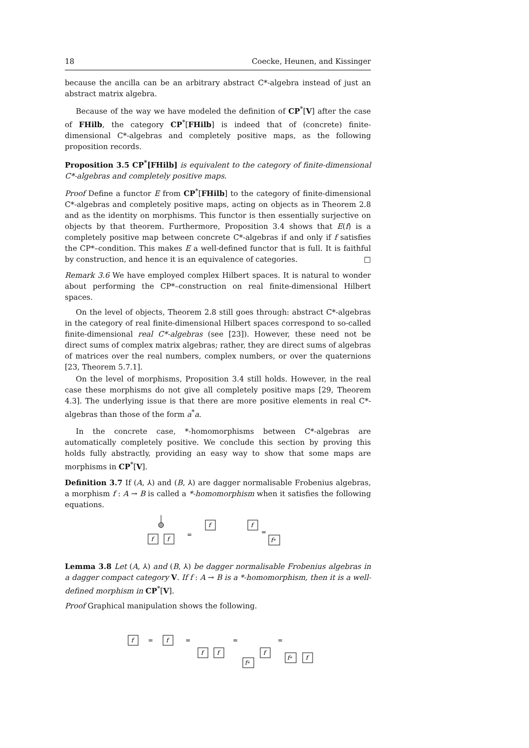18 Coecke, Heunen, and Kissinger
because the ancilla can be an arbitrary abstract C*-algebra instead of just an abstract matrix algebra.
Because of the way we have modeled the definition of CP<sup>*</sup>[V] after the case of FHilb, the category CP<sup>*</sup>[FHilb] is indeed that of (concrete) finite-dimensional C*-algebras and completely positive maps, as the following proposition records.
Proposition 3.5 CP<sup>*</sup>[FHilb] is equivalent to the category of finite-dimensional C*-algebras and completely positive maps.
Proof Define a functor E from CP<sup>*</sup>[FHilb] to the category of finite-dimensional C*-algebras and completely positive maps, acting on objects as in Theorem 2.8 and as the identity on morphisms. This functor is then essentially surjective on objects by that theorem. Furthermore, Proposition 3.4 shows that E(f) is a completely positive map between concrete C*-algebras if and only if f satisfies the CP*–condition. This makes E a well-defined functor that is full. It is faithful by construction, and hence it is an equivalence of categories. □
Remark 3.6 We have employed complex Hilbert spaces. It is natural to wonder about performing the CP*–construction on real finite-dimensional Hilbert spaces.
On the level of objects, Theorem 2.8 still goes through: abstract C*-algebras in the category of real finite-dimensional Hilbert spaces correspond to so-called finite-dimensional real C*-algebras (see [23]). However, these need not be direct sums of complex matrix algebras; rather, they are direct sums of algebras of matrices over the real numbers, complex numbers, or over the quaternions [23, Theorem 5.7.1].
On the level of morphisms, Proposition 3.4 still holds. However, in the real case these morphisms do not give all completely positive maps [29, Theorem 4.3]. The underlying issue is that there are more positive elements in real C*-algebras than those of the form a<sup>*</sup>a.
In the concrete case, *-homomorphisms between C*-algebras are automatically completely positive. We conclude this section by proving this holds fully abstractly, providing an easy way to show that some maps are morphisms in CP<sup>*</sup>[V].
Definition 3.7 If (A, ⅄) and (B, ⅄) are dagger normalisable Frobenius algebras, a morphism f : A → B is called a *-homomorphism when it satisfies the following equations.
f
f
=
f
f
=
f*
Lemma 3.8 Let (A, ⅄) and (B, ⅄) be dagger normalisable Frobenius algebras in a dagger compact category V. If f : A → B is a *-homomorphism, then it is a well-defined morphism in CP<sup>*</sup>[V].
Proof Graphical manipulation shows the following.
f
=
f
=
f
f
=
f*
f
=
f*
f